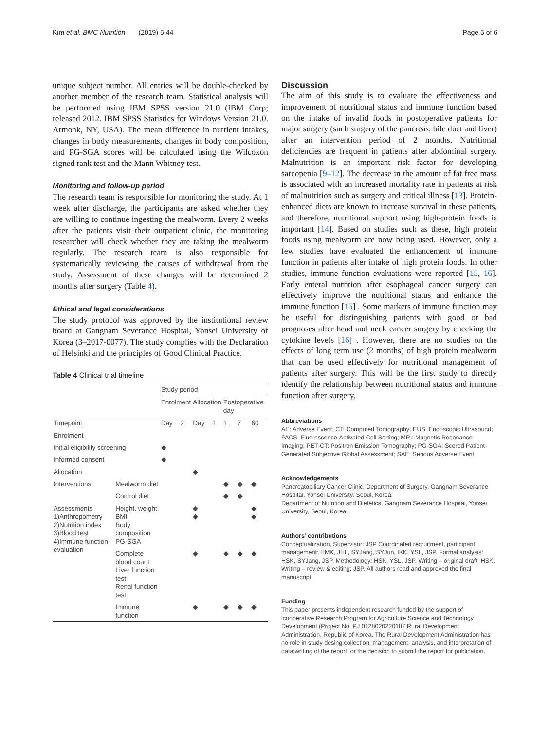Kim et al. BMC Nutrition (2019) 5:44 Page 5 of 6
unique subject number. All entries will be double-checked by another member of the research team. Statistical analysis will be performed using IBM SPSS version 21.0 (IBM Corp; released 2012. IBM SPSS Statistics for Windows Version 21.0. Armonk, NY, USA). The mean difference in nutrient intakes, changes in body measurements, changes in body composition, and PG-SGA scores will be calculated using the Wilcoxon signed rank test and the Mann Whitney test.
Monitoring and follow-up period
The research team is responsible for monitoring the study. At 1 week after discharge, the participants are asked whether they are willing to continue ingesting the mealworm. Every 2 weeks after the patients visit their outpatient clinic, the monitoring researcher will check whether they are taking the mealworm regularly. The research team is also responsible for systematically reviewing the causes of withdrawal from the study. Assessment of these changes will be determined 2 months after surgery (Table 4).
Ethical and legal considerations
The study protocol was approved by the institutional review board at Gangnam Severance Hospital, Yonsei University of Korea (3–2017-0077). The study complies with the Declaration of Helsinki and the principles of Good Clinical Practice.
Table 4 Clinical trial timeline
| | | Study period | | | | |
| --- | --- | --- | --- | --- | --- | --- |
| | | Enrolment | Allocation | Postoperative day | | |
| Timepoint | | Day − 2 | Day − 1 | 1 | 7 | 60 |
| Enrolment | | | | | | |
| Initial eligibility screening | | ◆ | | | | |
| Informed consent | | ◆ | | | | |
| Allocation | | | ◆ | | | |
| Interventions | Mealworm diet | | | ◆ | ◆ | ◆ |
| | Control diet | | | ◆ | ◆ | |
| Assessments 1)Anthropometry 2)Nutrition index 3)Blood test 4)Immune function evaluation | Height, weight, BMI Body composition PG-SGA | | ◆ ◆ | | | ◆ ◆ |
| | Complete blood count Liver function test Renal function test | | ◆ | ◆ | ◆ | ◆ |
| | Immune function | | ◆ | ◆ | ◆ | ◆ |
Discussion
The aim of this study is to evaluate the effectiveness and improvement of nutritional status and immune function based on the intake of invalid foods in postoperative patients for major surgery (such surgery of the pancreas, bile duct and liver) after an intervention period of 2 months. Nutritional deficiencies are frequent in patients after abdominal surgery. Malnutrition is an important risk factor for developing sarcopenia [9–12]. The decrease in the amount of fat free mass is associated with an increased mortality rate in patients at risk of malnutrition such as surgery and critical illness [13]. Protein-enhanced diets are known to increase survival in these patients, and therefore, nutritional support using high-protein foods is important [14]. Based on studies such as these, high protein foods using mealworm are now being used. However, only a few studies have evaluated the enhancement of immune function in patients after intake of high protein foods. In other studies, immune function evaluations were reported [15, 16]. Early enteral nutrition after esophageal cancer surgery can effectively improve the nutritional status and enhance the immune function [15] . Some markers of immune function may be useful for distinguishing patients with good or bad prognoses after head and neck cancer surgery by checking the cytokine levels [16] . However, there are no studies on the effects of long term use (2 months) of high protein mealworm that can be used effectively for nutritional management of patients after surgery. This will be the first study to directly identify the relationship between nutritional status and immune function after surgery.
Abbreviations
AE: Adverse Event; CT: Computed Tomography; EUS: Endoscopic Ultrasound; FACS: Fluorescence-Activated Cell Sorting; MRI: Magnetic Resonance Imaging; PET-CT: Positron Emission Tomography; PG-SGA: Scored Patient-Generated Subjective Global Assessment; SAE: Serious Adverse Event
Acknowledgements
Pancreatobiliary Cancer Clinic, Department of Surgery, Gangnam Severance Hospital, Yonsei University, Seoul, Korea.
Department of Nutrition and Dietetics, Gangnam Severance Hospital, Yonsei University, Seoul, Korea.
Authors’ contributions
Conceptualization, Supervisor: JSP Coordinated recruitment, participant management: HMK, JHL, SYJang, SYJun, IKK, YSL, JSP. Formal analysis: HSK, SYJang, JSP. Methodology: HSK, YSL, JSP. Writing – original draft: HSK. Writing – review & editing: JSP. All authors read and approved the final manuscript.
Funding
This paper presents independent research funded by the support of ‘cooperative Research Program for Agriculture Science and Technology Development (Project No: PJ 012802022018)’ Rural Development Administration, Republic of Korea. The Rural Development Administration has no role in study desing;collection, management, analysis, and interpretation of data;writing of the report; or the decision to submit the report for publication.